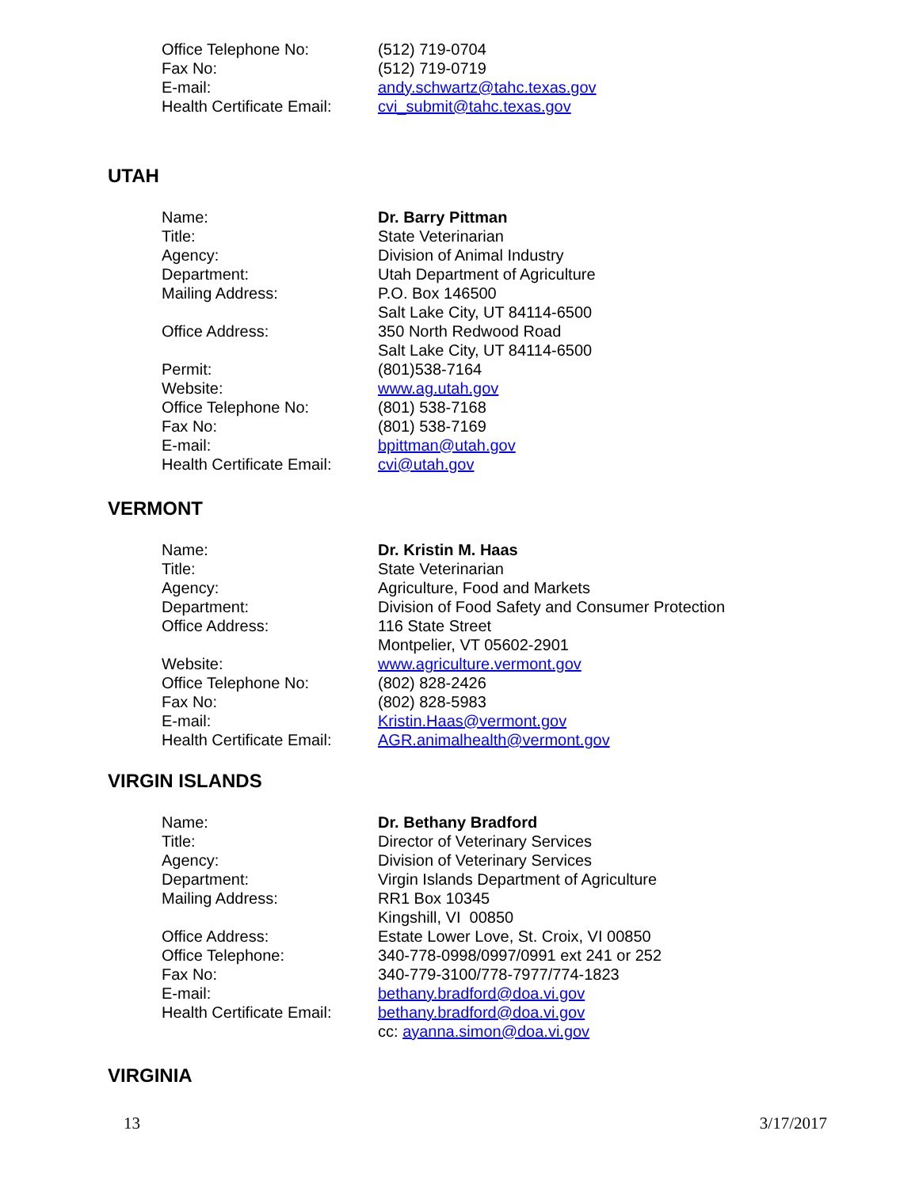| Office Telephone No: | (512) 719-0704 |
| Fax No: | (512) 719-0719 |
| E-mail: | andy.schwartz@tahc.texas.gov |
| Health Certificate Email: | cvi_submit@tahc.texas.gov |
UTAH
| Name: | Dr. Barry Pittman |
| Title: | State Veterinarian |
| Agency: | Division of Animal Industry |
| Department: | Utah Department of Agriculture |
| Mailing Address: | P.O. Box 146500 Salt Lake City, UT 84114-6500 |
| Office Address: | 350 North Redwood Road Salt Lake City, UT 84114-6500 |
| Permit: | (801)538-7164 |
| Website: | www.ag.utah.gov |
| Office Telephone No: | (801) 538-7168 |
| Fax No: | (801) 538-7169 |
| E-mail: | bpittman@utah.gov |
| Health Certificate Email: | cvi@utah.gov |
VERMONT
| Name: | Dr. Kristin M. Haas |
| Title: | State Veterinarian |
| Agency: | Agriculture, Food and Markets |
| Department: | Division of Food Safety and Consumer Protection |
| Office Address: | 116 State Street Montpelier, VT 05602-2901 |
| Website: | www.agriculture.vermont.gov |
| Office Telephone No: | (802) 828-2426 |
| Fax No: | (802) 828-5983 |
| E-mail: | Kristin.Haas@vermont.gov |
| Health Certificate Email: | AGR.animalhealth@vermont.gov |
VIRGIN ISLANDS
| Name: | Dr. Bethany Bradford |
| Title: | Director of Veterinary Services |
| Agency: | Division of Veterinary Services |
| Department: | Virgin Islands Department of Agriculture |
| Mailing Address: | RR1 Box 10345 Kingshill, VI 00850 |
| Office Address: | Estate Lower Love, St. Croix, VI 00850 |
| Office Telephone: | 340-778-0998/0997/0991 ext 241 or 252 |
| Fax No: | 340-779-3100/778-7977/774-1823 |
| E-mail: | bethany.bradford@doa.vi.gov |
| Health Certificate Email: | bethany.bradford@doa.vi.gov cc: ayanna.simon@doa.vi.gov |
VIRGINIA
13 3/17/2017